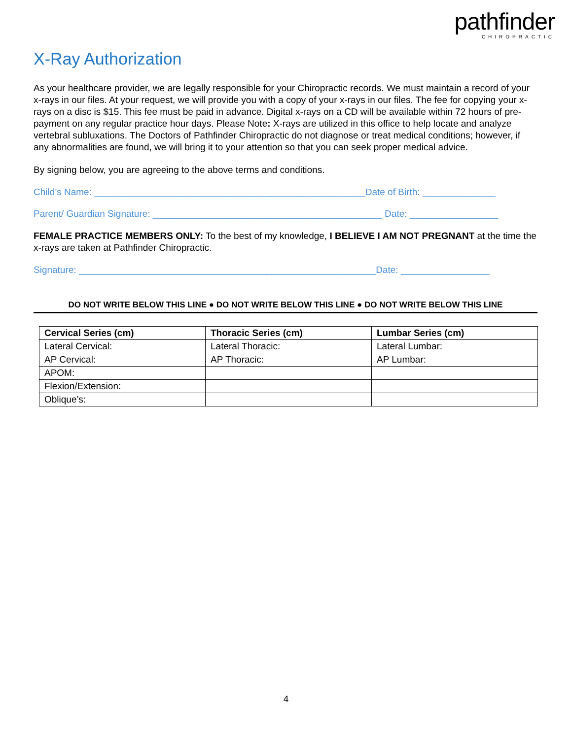pathfinder
CHIROPRACTIC
X-Ray Authorization
As your healthcare provider, we are legally responsible for your Chiropractic records. We must maintain a record of your x-rays in our files. At your request, we will provide you with a copy of your x-rays in our files. The fee for copying your x-rays on a disc is $15. This fee must be paid in advance. Digital x-rays on a CD will be available within 72 hours of pre-payment on any regular practice hour days. Please Note: X-rays are utilized in this office to help locate and analyze vertebral subluxations. The Doctors of Pathfinder Chiropractic do not diagnose or treat medical conditions; however, if any abnormalities are found, we will bring it to your attention so that you can seek proper medical advice.
By signing below, you are agreeing to the above terms and conditions.
Child’s Name: ____________________________________________________Date of Birth: ______________
Parent/ Guardian Signature: ____________________________________________ Date: _________________
FEMALE PRACTICE MEMBERS ONLY: To the best of my knowledge, I BELIEVE I AM NOT PREGNANT at the time the x-rays are taken at Pathfinder Chiropractic.
Signature: _________________________________________________________Date: _________________
DO NOT WRITE BELOW THIS LINE ● DO NOT WRITE BELOW THIS LINE ● DO NOT WRITE BELOW THIS LINE
| Cervical Series (cm) | Thoracic Series (cm) | Lumbar Series (cm) |
| --- | --- | --- |
| Lateral Cervical: | Lateral Thoracic: | Lateral Lumbar: |
| AP Cervical: | AP Thoracic: | AP Lumbar: |
| APOM: | | |
| Flexion/Extension: | | |
| Oblique’s: | | |
4